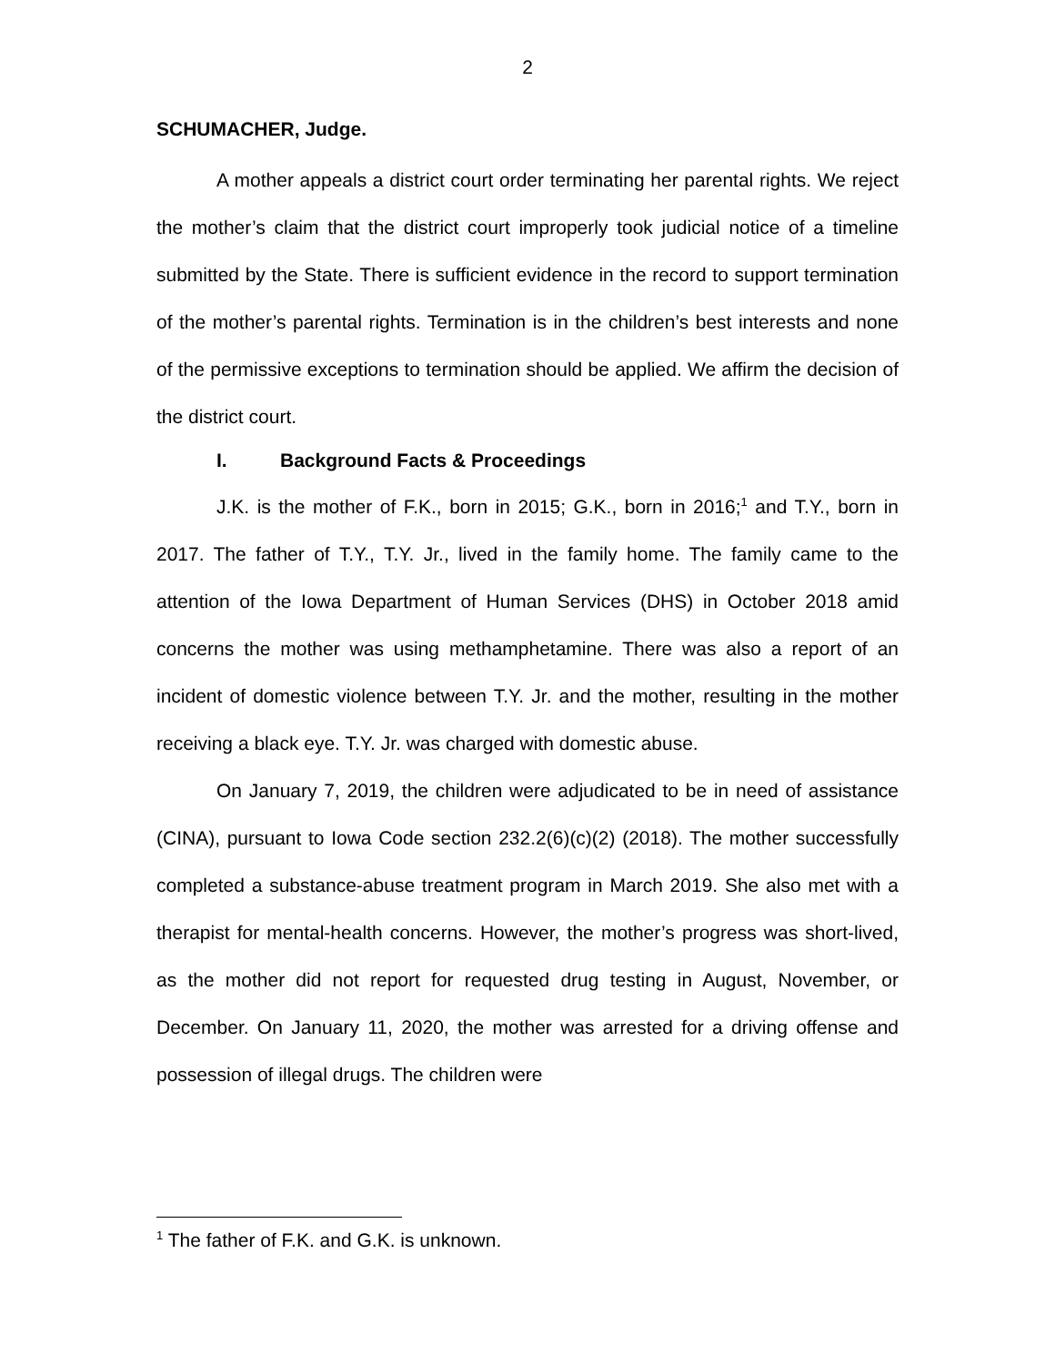2
SCHUMACHER, Judge.
A mother appeals a district court order terminating her parental rights. We reject the mother’s claim that the district court improperly took judicial notice of a timeline submitted by the State. There is sufficient evidence in the record to support termination of the mother’s parental rights. Termination is in the children’s best interests and none of the permissive exceptions to termination should be applied. We affirm the decision of the district court.
I. Background Facts & Proceedings
J.K. is the mother of F.K., born in 2015; G.K., born in 2016;<sup>1</sup> and T.Y., born in 2017. The father of T.Y., T.Y. Jr., lived in the family home. The family came to the attention of the Iowa Department of Human Services (DHS) in October 2018 amid concerns the mother was using methamphetamine. There was also a report of an incident of domestic violence between T.Y. Jr. and the mother, resulting in the mother receiving a black eye. T.Y. Jr. was charged with domestic abuse.
On January 7, 2019, the children were adjudicated to be in need of assistance (CINA), pursuant to Iowa Code section 232.2(6)(c)(2) (2018). The mother successfully completed a substance-abuse treatment program in March 2019. She also met with a therapist for mental-health concerns. However, the mother’s progress was short-lived, as the mother did not report for requested drug testing in August, November, or December. On January 11, 2020, the mother was arrested for a driving offense and possession of illegal drugs. The children were
<sup>1</sup> The father of F.K. and G.K. is unknown.